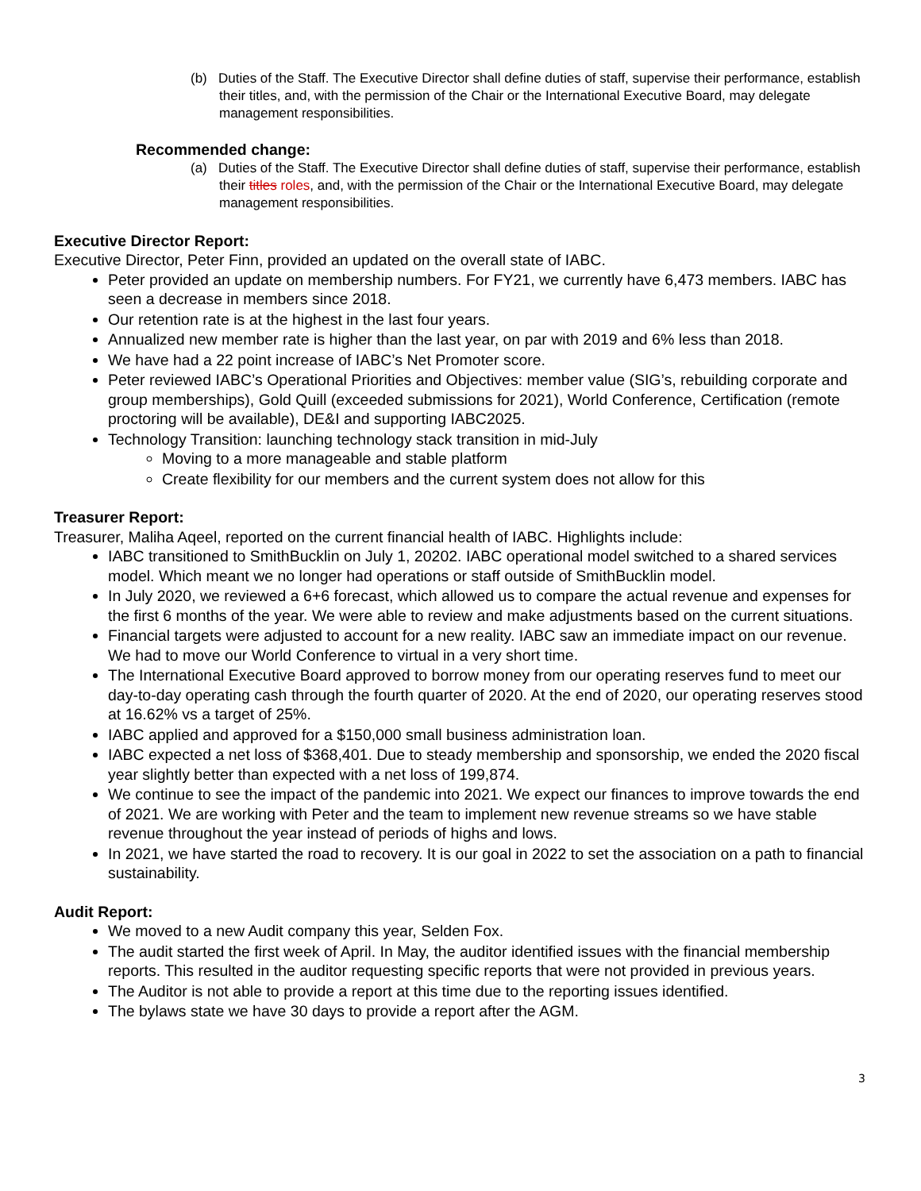(b) Duties of the Staff. The Executive Director shall define duties of staff, supervise their performance, establish their titles, and, with the permission of the Chair or the International Executive Board, may delegate management responsibilities.
Recommended change:
(a) Duties of the Staff. The Executive Director shall define duties of staff, supervise their performance, establish their titles roles, and, with the permission of the Chair or the International Executive Board, may delegate management responsibilities.
Executive Director Report:
Executive Director, Peter Finn, provided an updated on the overall state of IABC.
Peter provided an update on membership numbers. For FY21, we currently have 6,473 members. IABC has seen a decrease in members since 2018.
Our retention rate is at the highest in the last four years.
Annualized new member rate is higher than the last year, on par with 2019 and 6% less than 2018.
We have had a 22 point increase of IABC’s Net Promoter score.
Peter reviewed IABC’s Operational Priorities and Objectives: member value (SIG’s, rebuilding corporate and group memberships), Gold Quill (exceeded submissions for 2021), World Conference, Certification (remote proctoring will be available), DE&I and supporting IABC2025.
Technology Transition: launching technology stack transition in mid-July
Moving to a more manageable and stable platform
Create flexibility for our members and the current system does not allow for this
Treasurer Report:
Treasurer, Maliha Aqeel, reported on the current financial health of IABC. Highlights include:
IABC transitioned to SmithBucklin on July 1, 20202. IABC operational model switched to a shared services model. Which meant we no longer had operations or staff outside of SmithBucklin model.
In July 2020, we reviewed a 6+6 forecast, which allowed us to compare the actual revenue and expenses for the first 6 months of the year. We were able to review and make adjustments based on the current situations.
Financial targets were adjusted to account for a new reality. IABC saw an immediate impact on our revenue. We had to move our World Conference to virtual in a very short time.
The International Executive Board approved to borrow money from our operating reserves fund to meet our day-to-day operating cash through the fourth quarter of 2020. At the end of 2020, our operating reserves stood at 16.62% vs a target of 25%.
IABC applied and approved for a $150,000 small business administration loan.
IABC expected a net loss of $368,401. Due to steady membership and sponsorship, we ended the 2020 fiscal year slightly better than expected with a net loss of 199,874.
We continue to see the impact of the pandemic into 2021. We expect our finances to improve towards the end of 2021. We are working with Peter and the team to implement new revenue streams so we have stable revenue throughout the year instead of periods of highs and lows.
In 2021, we have started the road to recovery. It is our goal in 2022 to set the association on a path to financial sustainability.
Audit Report:
We moved to a new Audit company this year, Selden Fox.
The audit started the first week of April. In May, the auditor identified issues with the financial membership reports. This resulted in the auditor requesting specific reports that were not provided in previous years.
The Auditor is not able to provide a report at this time due to the reporting issues identified.
The bylaws state we have 30 days to provide a report after the AGM.
3